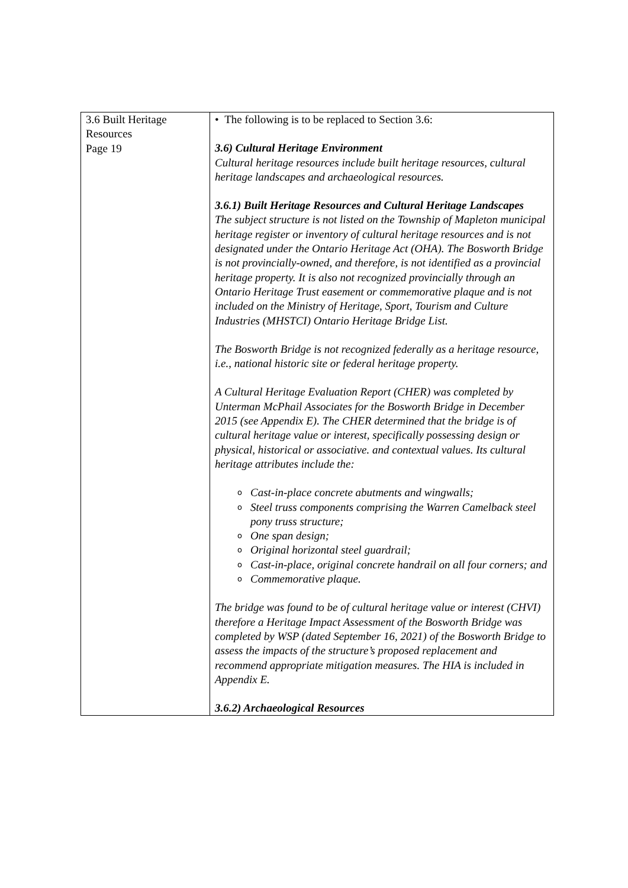| 3.6 Built Heritage Resources Page 19 | • The following is to be replaced to Section 3.6: 3.6) Cultural Heritage Environment Cultural heritage resources include built heritage resources, cultural heritage landscapes and archaeological resources. 3.6.1) Built Heritage Resources and Cultural Heritage Landscapes The subject structure is not listed on the Township of Mapleton municipal heritage register or inventory of cultural heritage resources and is not designated under the Ontario Heritage Act (OHA). The Bosworth Bridge is not provincially-owned, and therefore, is not identified as a provincial heritage property. It is also not recognized provincially through an Ontario Heritage Trust easement or commemorative plaque and is not included on the Ministry of Heritage, Sport, Tourism and Culture Industries (MHSTCI) Ontario Heritage Bridge List. The Bosworth Bridge is not recognized federally as a heritage resource, i.e., national historic site or federal heritage property. A Cultural Heritage Evaluation Report (CHER) was completed by Unterman McPhail Associates for the Bosworth Bridge in December 2015 (see Appendix E). The CHER determined that the bridge is of cultural heritage value or interest, specifically possessing design or physical, historical or associative. and contextual values. Its cultural heritage attributes include the: o Cast-in-place concrete abutments and wingwalls; o Steel truss components comprising the Warren Camelback steel pony truss structure; o One span design; o Original horizontal steel guardrail; o Cast-in-place, original concrete handrail on all four corners; and o Commemorative plaque. The bridge was found to be of cultural heritage value or interest (CHVI) therefore a Heritage Impact Assessment of the Bosworth Bridge was completed by WSP (dated September 16, 2021) of the Bosworth Bridge to assess the impacts of the structure’s proposed replacement and recommend appropriate mitigation measures. The HIA is included in Appendix E. 3.6.2) Archaeological Resources |